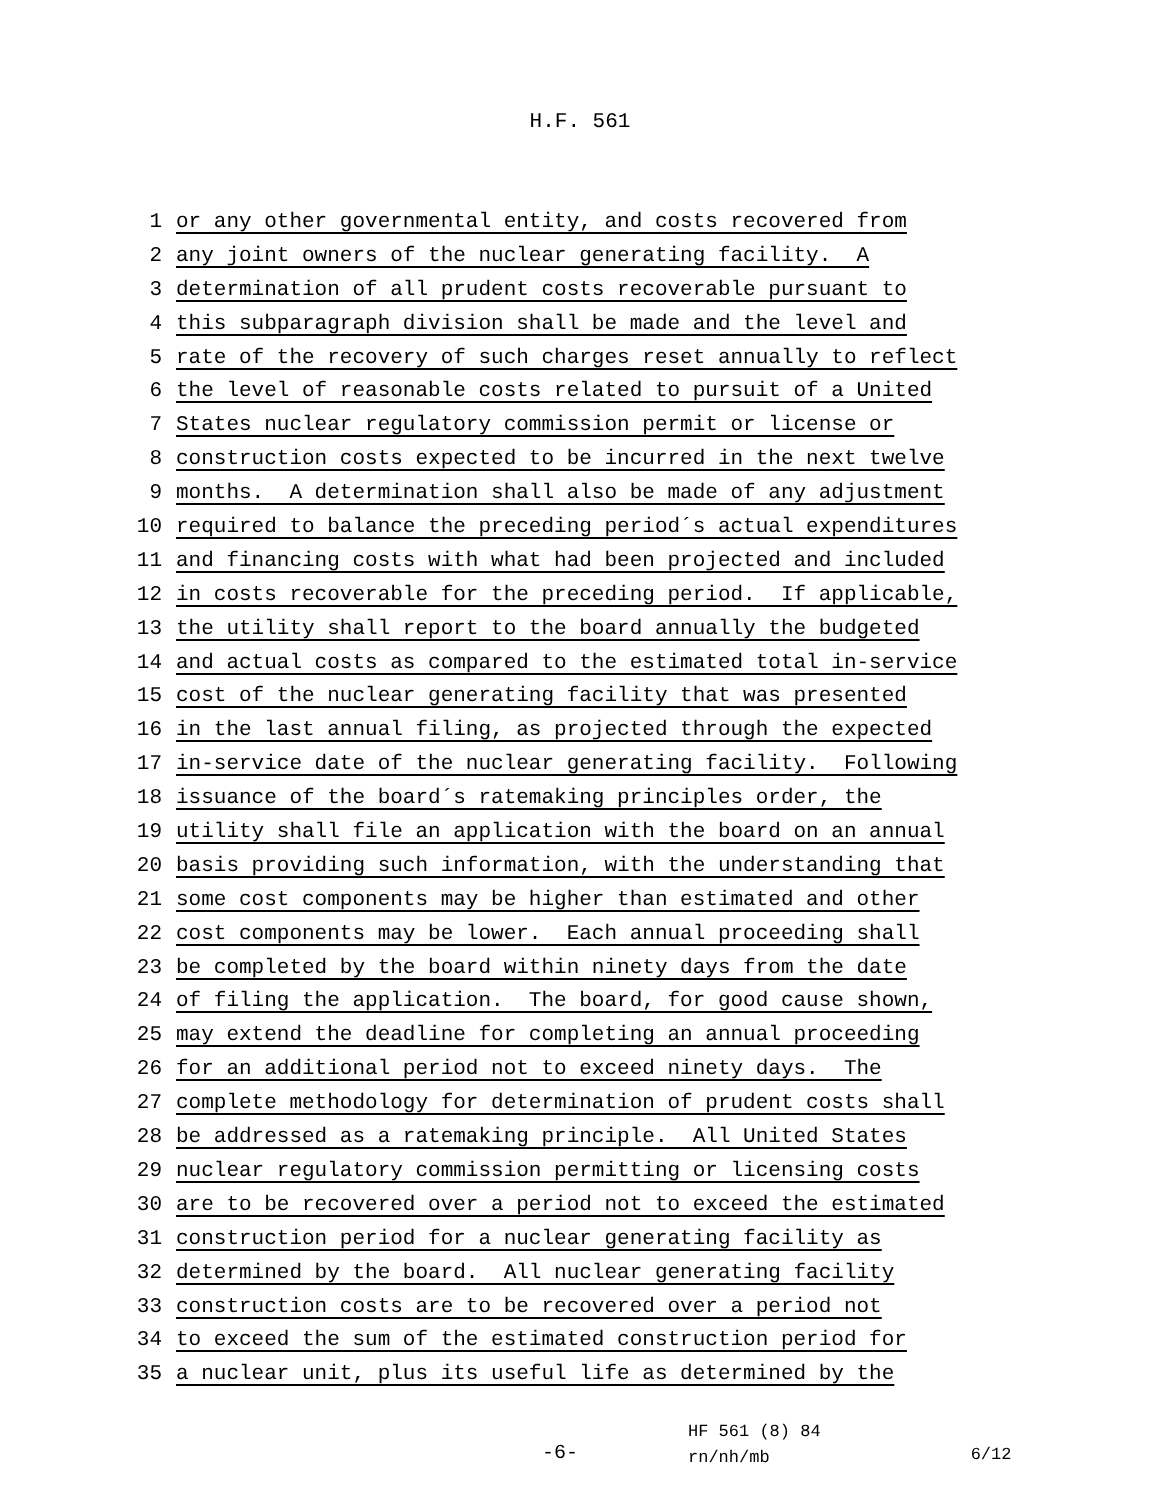H.F. 561
1 or any other governmental entity, and costs recovered from
2 any joint owners of the nuclear generating facility. A
3 determination of all prudent costs recoverable pursuant to
4 this subparagraph division shall be made and the level and
5 rate of the recovery of such charges reset annually to reflect
6 the level of reasonable costs related to pursuit of a United
7 States nuclear regulatory commission permit or license or
8 construction costs expected to be incurred in the next twelve
9 months. A determination shall also be made of any adjustment
10 required to balance the preceding period´s actual expenditures
11 and financing costs with what had been projected and included
12 in costs recoverable for the preceding period. If applicable,
13 the utility shall report to the board annually the budgeted
14 and actual costs as compared to the estimated total in-service
15 cost of the nuclear generating facility that was presented
16 in the last annual filing, as projected through the expected
17 in-service date of the nuclear generating facility. Following
18 issuance of the board´s ratemaking principles order, the
19 utility shall file an application with the board on an annual
20 basis providing such information, with the understanding that
21 some cost components may be higher than estimated and other
22 cost components may be lower. Each annual proceeding shall
23 be completed by the board within ninety days from the date
24 of filing the application. The board, for good cause shown,
25 may extend the deadline for completing an annual proceeding
26 for an additional period not to exceed ninety days. The
27 complete methodology for determination of prudent costs shall
28 be addressed as a ratemaking principle. All United States
29 nuclear regulatory commission permitting or licensing costs
30 are to be recovered over a period not to exceed the estimated
31 construction period for a nuclear generating facility as
32 determined by the board. All nuclear generating facility
33 construction costs are to be recovered over a period not
34 to exceed the sum of the estimated construction period for
35 a nuclear unit, plus its useful life as determined by the
-6-
HF 561 (8) 84
rn/nh/mb
6/12